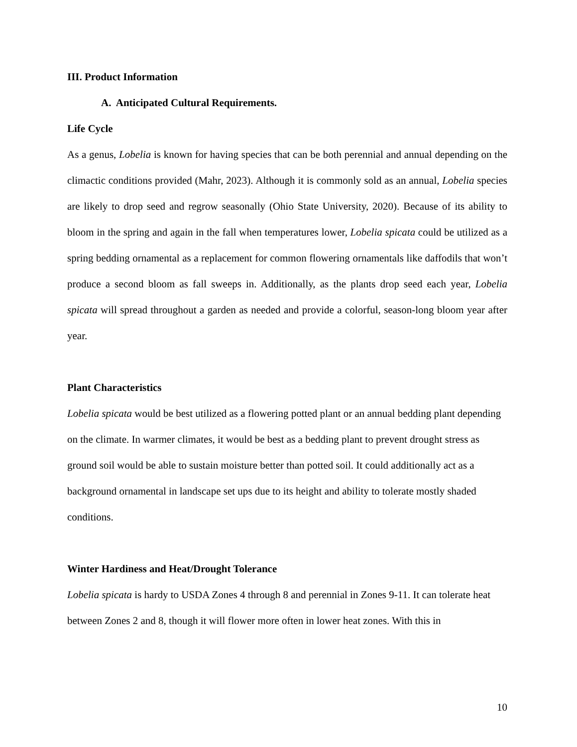III. Product Information
A. Anticipated Cultural Requirements.
Life Cycle
As a genus, Lobelia is known for having species that can be both perennial and annual depending on the climactic conditions provided (Mahr, 2023). Although it is commonly sold as an annual, Lobelia species are likely to drop seed and regrow seasonally (Ohio State University, 2020). Because of its ability to bloom in the spring and again in the fall when temperatures lower, Lobelia spicata could be utilized as a spring bedding ornamental as a replacement for common flowering ornamentals like daffodils that won’t produce a second bloom as fall sweeps in. Additionally, as the plants drop seed each year, Lobelia spicata will spread throughout a garden as needed and provide a colorful, season-long bloom year after year.
Plant Characteristics
Lobelia spicata would be best utilized as a flowering potted plant or an annual bedding plant depending on the climate. In warmer climates, it would be best as a bedding plant to prevent drought stress as ground soil would be able to sustain moisture better than potted soil. It could additionally act as a background ornamental in landscape set ups due to its height and ability to tolerate mostly shaded conditions.
Winter Hardiness and Heat/Drought Tolerance
Lobelia spicata is hardy to USDA Zones 4 through 8 and perennial in Zones 9-11. It can tolerate heat between Zones 2 and 8, though it will flower more often in lower heat zones. With this in
10